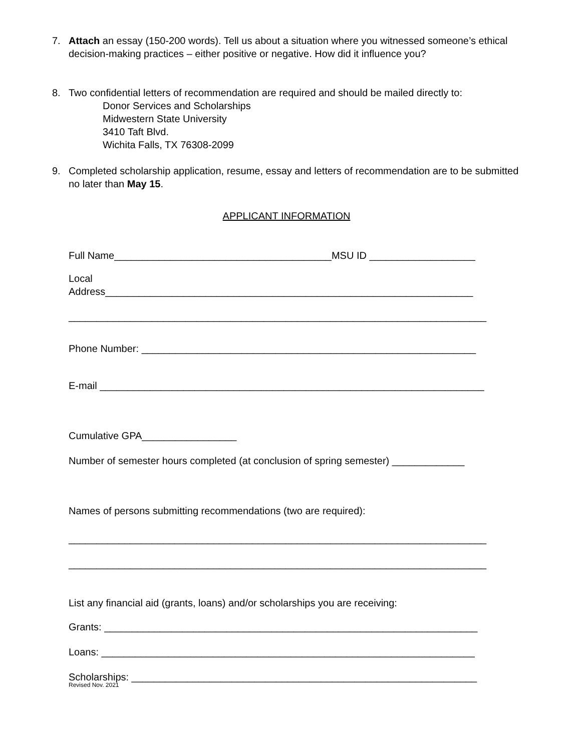7. Attach an essay (150-200 words). Tell us about a situation where you witnessed someone’s ethical decision-making practices – either positive or negative. How did it influence you?
8. Two confidential letters of recommendation are required and should be mailed directly to:
Donor Services and Scholarships
Midwestern State University
3410 Taft Blvd.
Wichita Falls, TX 76308-2099
9. Completed scholarship application, resume, essay and letters of recommendation are to be submitted no later than May 15.
APPLICANT INFORMATION
Full Name_______________________________________MSU ID ___________________
Local
Address__________________________________________________________________
___________________________________________________________________________
Phone Number: ____________________________________________________________
E-mail _____________________________________________________________________
Cumulative GPA_________________
Number of semester hours completed (at conclusion of spring semester) _____________
Names of persons submitting recommendations (two are required):
___________________________________________________________________________
___________________________________________________________________________
List any financial aid (grants, loans) and/or scholarships you are receiving:
Grants: ___________________________________________________________________
Loans: ___________________________________________________________________
Scholarships: ______________________________________________________________
Revised Nov. 2021